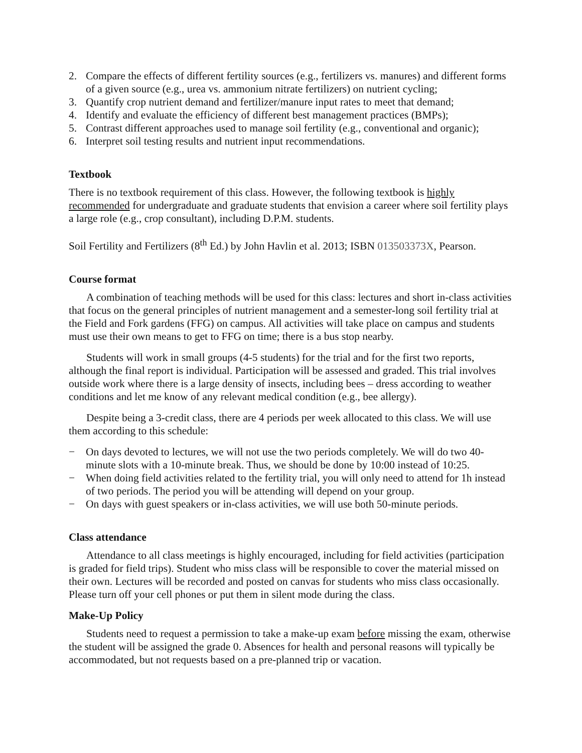2. Compare the effects of different fertility sources (e.g., fertilizers vs. manures) and different forms of a given source (e.g., urea vs. ammonium nitrate fertilizers) on nutrient cycling;
3. Quantify crop nutrient demand and fertilizer/manure input rates to meet that demand;
4. Identify and evaluate the efficiency of different best management practices (BMPs);
5. Contrast different approaches used to manage soil fertility (e.g., conventional and organic);
6. Interpret soil testing results and nutrient input recommendations.
Textbook
There is no textbook requirement of this class. However, the following textbook is highly recommended for undergraduate and graduate students that envision a career where soil fertility plays a large role (e.g., crop consultant), including D.P.M. students.
Soil Fertility and Fertilizers (8<sup>th</sup> Ed.) by John Havlin et al. 2013; ISBN 013503373X, Pearson.
Course format
A combination of teaching methods will be used for this class: lectures and short in-class activities that focus on the general principles of nutrient management and a semester-long soil fertility trial at the Field and Fork gardens (FFG) on campus. All activities will take place on campus and students must use their own means to get to FFG on time; there is a bus stop nearby.
Students will work in small groups (4-5 students) for the trial and for the first two reports, although the final report is individual. Participation will be assessed and graded. This trial involves outside work where there is a large density of insects, including bees – dress according to weather conditions and let me know of any relevant medical condition (e.g., bee allergy).
Despite being a 3-credit class, there are 4 periods per week allocated to this class. We will use them according to this schedule:
− On days devoted to lectures, we will not use the two periods completely. We will do two 40-minute slots with a 10-minute break. Thus, we should be done by 10:00 instead of 10:25.
− When doing field activities related to the fertility trial, you will only need to attend for 1h instead of two periods. The period you will be attending will depend on your group.
− On days with guest speakers or in-class activities, we will use both 50-minute periods.
Class attendance
Attendance to all class meetings is highly encouraged, including for field activities (participation is graded for field trips). Student who miss class will be responsible to cover the material missed on their own. Lectures will be recorded and posted on canvas for students who miss class occasionally. Please turn off your cell phones or put them in silent mode during the class.
Make-Up Policy
Students need to request a permission to take a make-up exam before missing the exam, otherwise the student will be assigned the grade 0. Absences for health and personal reasons will typically be accommodated, but not requests based on a pre-planned trip or vacation.